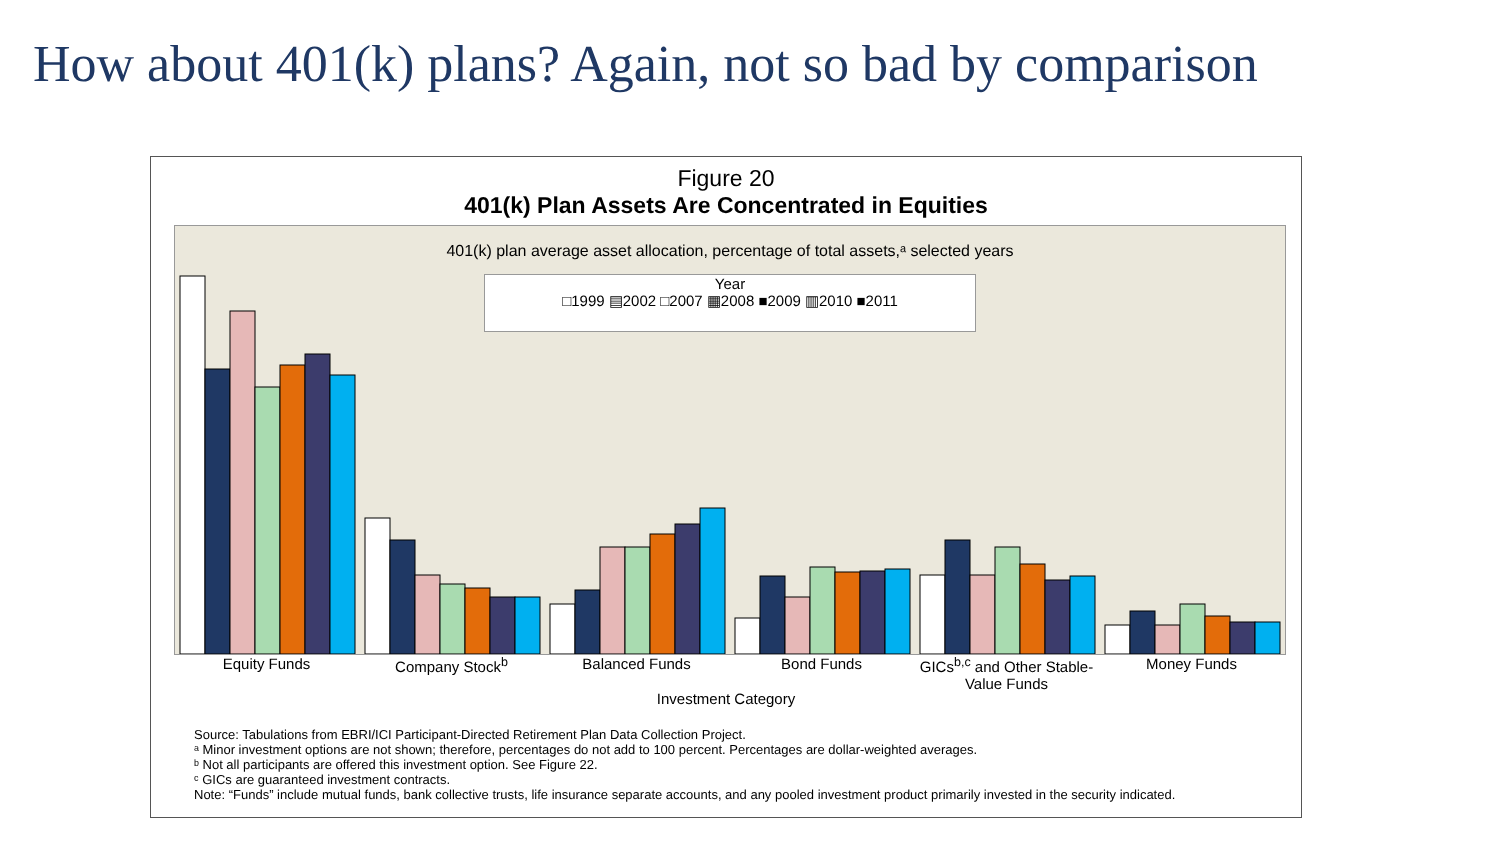How about 401(k) plans? Again, not so bad by comparison
Figure 20
401(k) Plan Assets Are Concentrated in Equities
401(k) plan average asset allocation, percentage of total assets,ᵃ selected years
Year
□1999 ▤2002 □2007 ▦2008 ■2009 ▥2010 ■2011
Equity Funds Company Stock<sup>b</sup> Balanced Funds Bond Funds GICs<sup>b,c</sup> and Other Stable-Value Funds
Money Funds
Investment Category
Source: Tabulations from EBRI/ICI Participant-Directed Retirement Plan Data Collection Project.
ᵃ Minor investment options are not shown; therefore, percentages do not add to 100 percent. Percentages are dollar-weighted averages.
ᵇ Not all participants are offered this investment option. See Figure 22.
ᶜ GICs are guaranteed investment contracts.
Note: “Funds” include mutual funds, bank collective trusts, life insurance separate accounts, and any pooled investment product primarily invested in the security indicated.